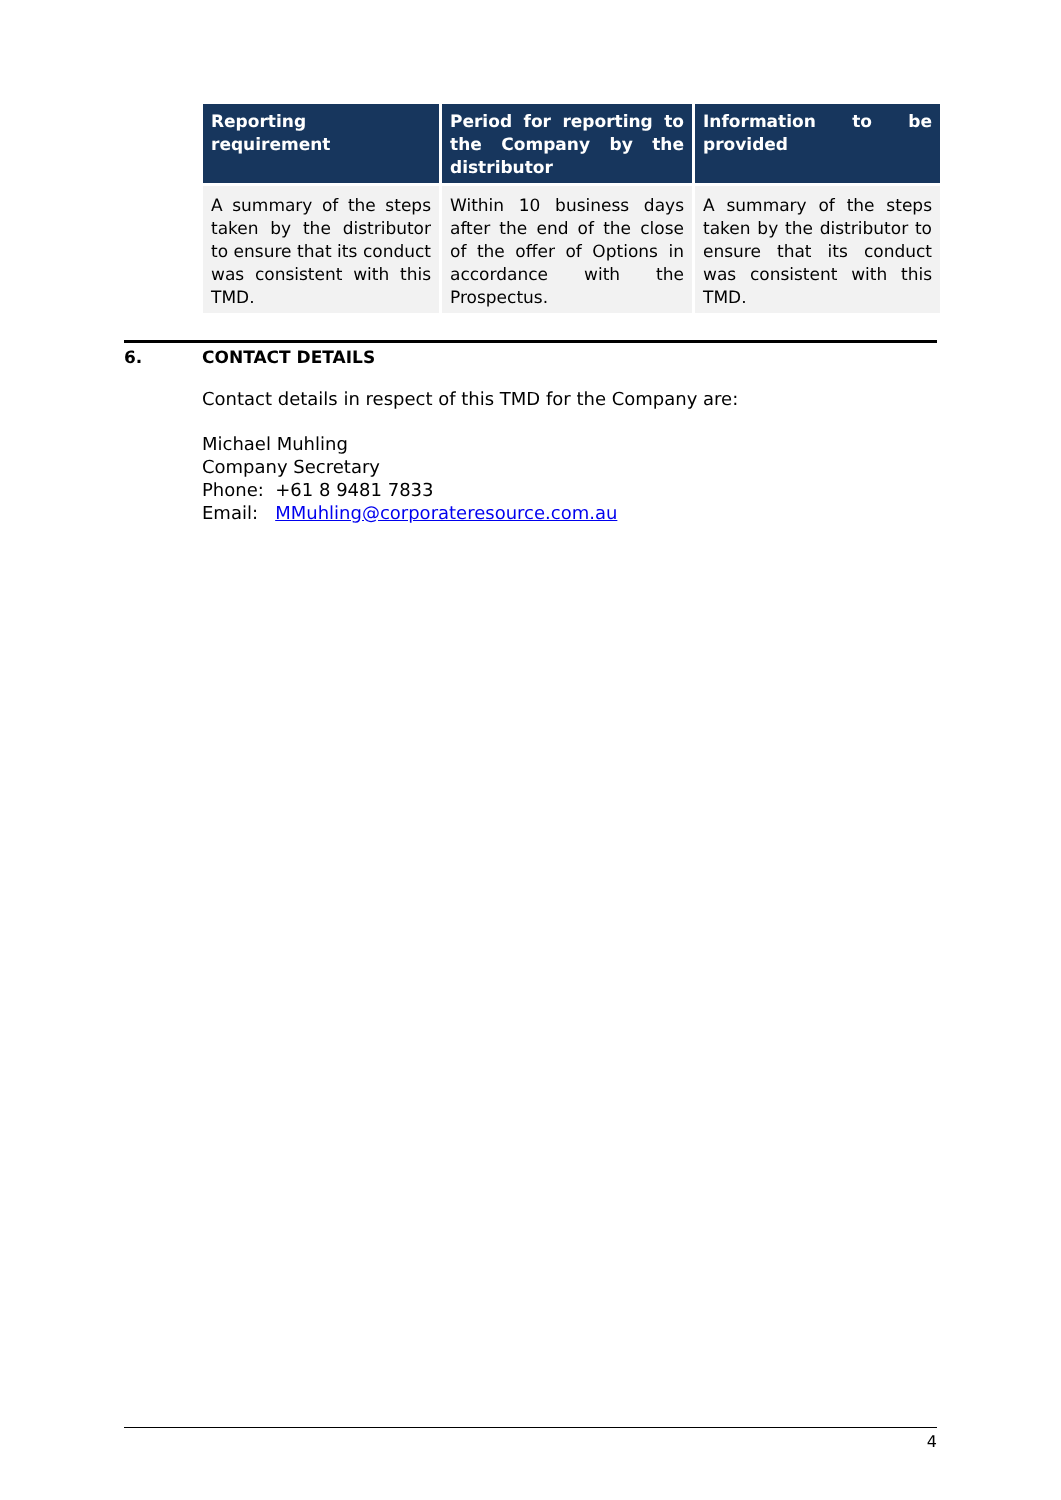| Reporting requirement | Period for reporting to the Company by the distributor | Information to be provided |
| --- | --- | --- |
| A summary of the steps taken by the distributor to ensure that its conduct was consistent with this TMD. | Within 10 business days after the end of the close of the offer of Options in accordance with the Prospectus. | A summary of the steps taken by the distributor to ensure that its conduct was consistent with this TMD. |
6. CONTACT DETAILS
Contact details in respect of this TMD for the Company are:
Michael Muhling
Company Secretary
Phone: +61 8 9481 7833
Email: MMuhling@corporateresource.com.au
4